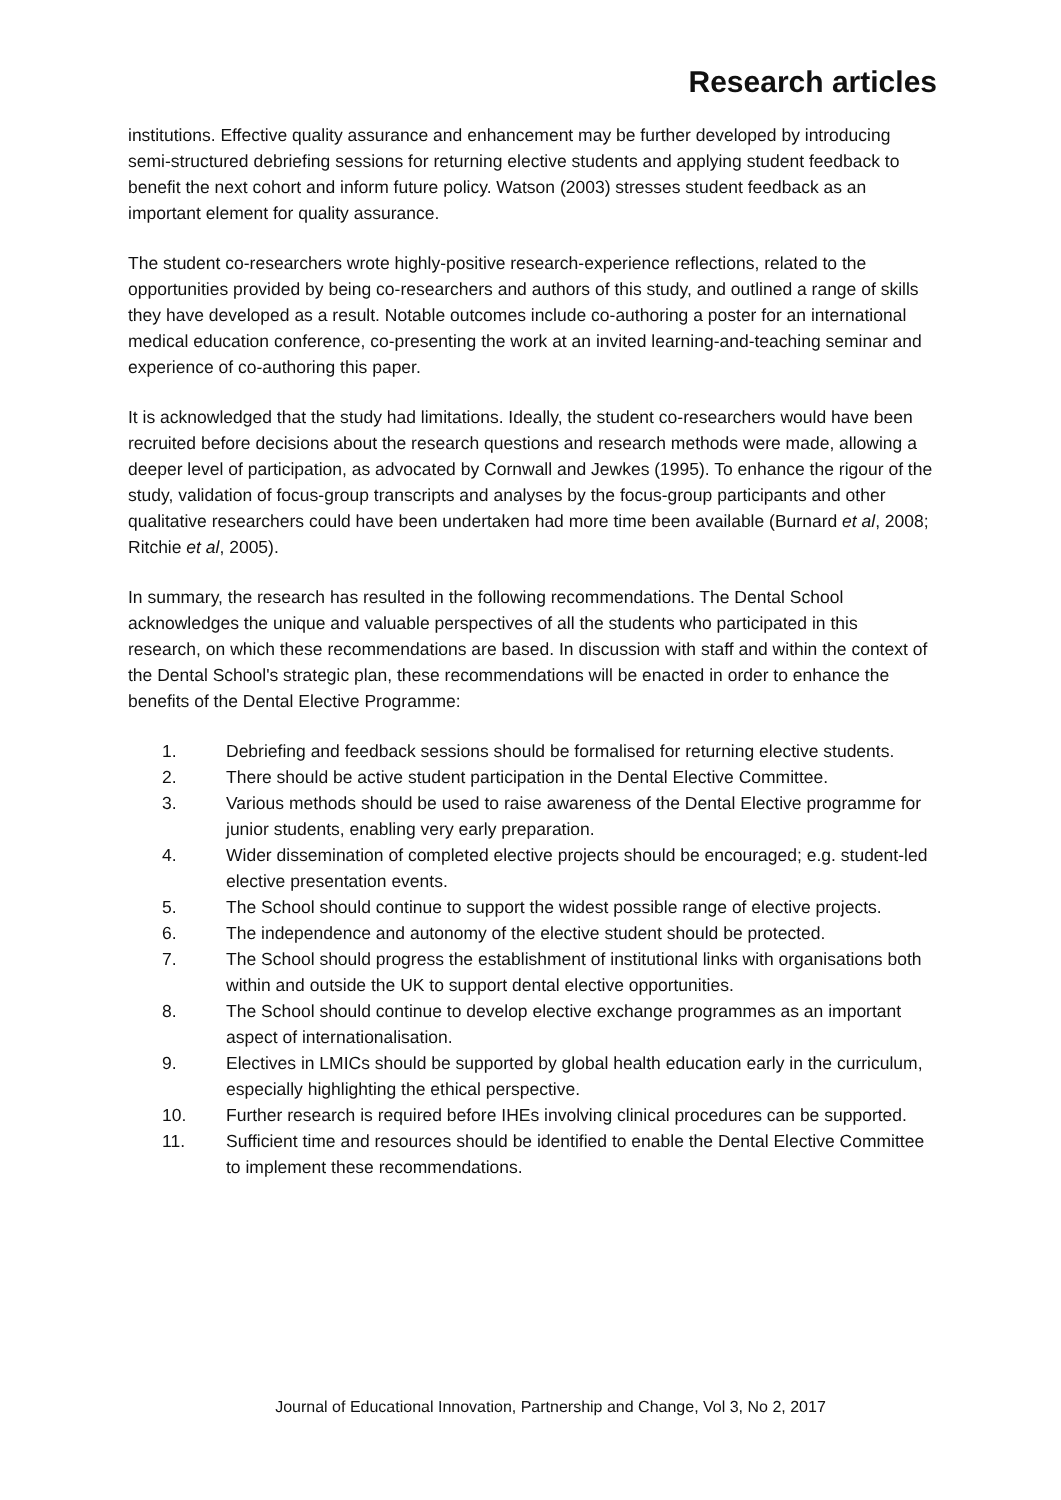Research articles
institutions. Effective quality assurance and enhancement may be further developed by introducing semi-structured debriefing sessions for returning elective students and applying student feedback to benefit the next cohort and inform future policy. Watson (2003) stresses student feedback as an important element for quality assurance.
The student co-researchers wrote highly-positive research-experience reflections, related to the opportunities provided by being co-researchers and authors of this study, and outlined a range of skills they have developed as a result. Notable outcomes include co-authoring a poster for an international medical education conference, co-presenting the work at an invited learning-and-teaching seminar and experience of co-authoring this paper.
It is acknowledged that the study had limitations. Ideally, the student co-researchers would have been recruited before decisions about the research questions and research methods were made, allowing a deeper level of participation, as advocated by Cornwall and Jewkes (1995). To enhance the rigour of the study, validation of focus-group transcripts and analyses by the focus-group participants and other qualitative researchers could have been undertaken had more time been available (Burnard et al, 2008; Ritchie et al, 2005).
In summary, the research has resulted in the following recommendations. The Dental School acknowledges the unique and valuable perspectives of all the students who participated in this research, on which these recommendations are based. In discussion with staff and within the context of the Dental School's strategic plan, these recommendations will be enacted in order to enhance the benefits of the Dental Elective Programme:
1. Debriefing and feedback sessions should be formalised for returning elective students.
2. There should be active student participation in the Dental Elective Committee.
3. Various methods should be used to raise awareness of the Dental Elective programme for junior students, enabling very early preparation.
4. Wider dissemination of completed elective projects should be encouraged; e.g. student-led elective presentation events.
5. The School should continue to support the widest possible range of elective projects.
6. The independence and autonomy of the elective student should be protected.
7. The School should progress the establishment of institutional links with organisations both within and outside the UK to support dental elective opportunities.
8. The School should continue to develop elective exchange programmes as an important aspect of internationalisation.
9. Electives in LMICs should be supported by global health education early in the curriculum, especially highlighting the ethical perspective.
10. Further research is required before IHEs involving clinical procedures can be supported.
11. Sufficient time and resources should be identified to enable the Dental Elective Committee to implement these recommendations.
Journal of Educational Innovation, Partnership and Change, Vol 3, No 2, 2017